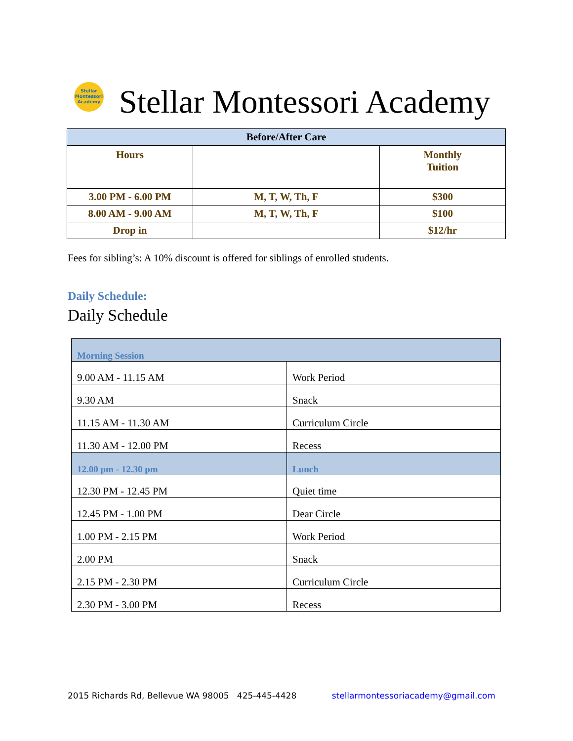Stellar
Montessori
Academy
Stellar Montessori Academy
| Before/After Care | | |
| --- | --- | --- |
| Hours | | Monthly Tuition |
| 3.00 PM - 6.00 PM | M, T, W, Th, F | $300 |
| 8.00 AM - 9.00 AM | M, T, W, Th, F | $100 |
| Drop in | | $12/hr |
Fees for sibling’s: A 10% discount is offered for siblings of enrolled students.
Daily Schedule:
Daily Schedule
| Morning Session | |
| 9.00 AM - 11.15 AM | Work Period |
| 9.30 AM | Snack |
| 11.15 AM - 11.30 AM | Curriculum Circle |
| 11.30 AM - 12.00 PM | Recess |
| 12.00 pm - 12.30 pm | Lunch |
| 12.30 PM - 12.45 PM | Quiet time |
| 12.45 PM - 1.00 PM | Dear Circle |
| 1.00 PM - 2.15 PM | Work Period |
| 2.00 PM | Snack |
| 2.15 PM - 2.30 PM | Curriculum Circle |
| 2.30 PM - 3.00 PM | Recess |
2015 Richards Rd, Bellevue WA 98005 425-445-4428 stellarmontessoriacademy@gmail.com